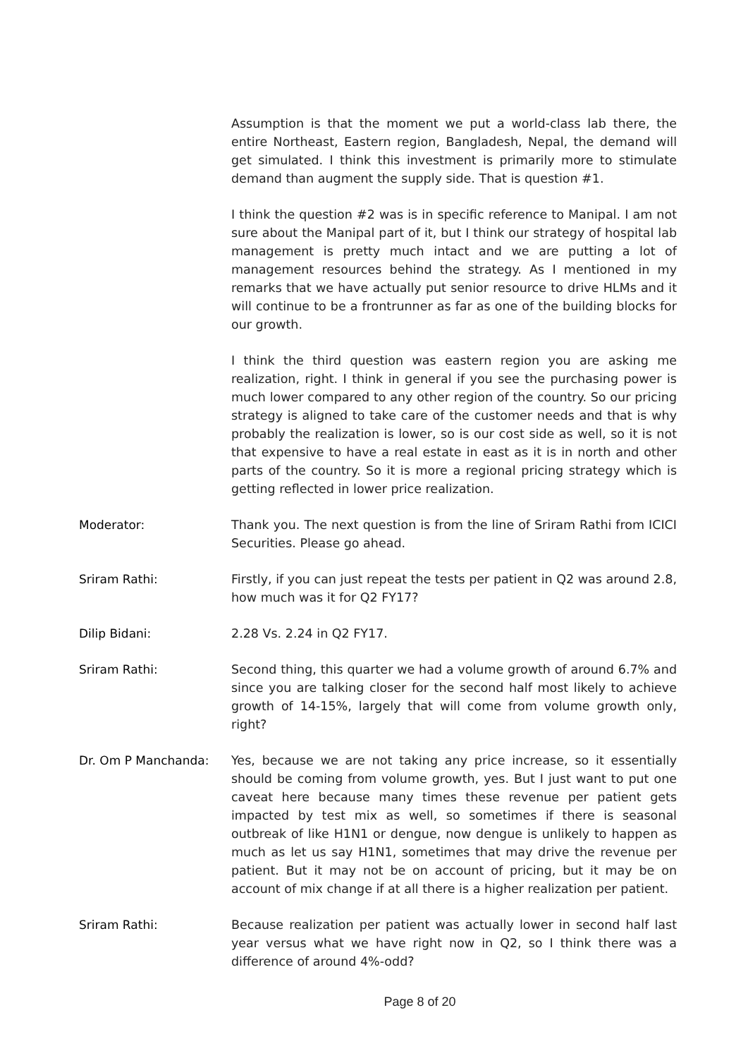Assumption is that the moment we put a world-class lab there, the entire Northeast, Eastern region, Bangladesh, Nepal, the demand will get simulated. I think this investment is primarily more to stimulate demand than augment the supply side. That is question #1.
I think the question #2 was is in specific reference to Manipal. I am not sure about the Manipal part of it, but I think our strategy of hospital lab management is pretty much intact and we are putting a lot of management resources behind the strategy. As I mentioned in my remarks that we have actually put senior resource to drive HLMs and it will continue to be a frontrunner as far as one of the building blocks for our growth.
I think the third question was eastern region you are asking me realization, right. I think in general if you see the purchasing power is much lower compared to any other region of the country. So our pricing strategy is aligned to take care of the customer needs and that is why probably the realization is lower, so is our cost side as well, so it is not that expensive to have a real estate in east as it is in north and other parts of the country. So it is more a regional pricing strategy which is getting reflected in lower price realization.
Moderator: Thank you. The next question is from the line of Sriram Rathi from ICICI Securities. Please go ahead.
Sriram Rathi: Firstly, if you can just repeat the tests per patient in Q2 was around 2.8, how much was it for Q2 FY17?
Dilip Bidani: 2.28 Vs. 2.24 in Q2 FY17.
Sriram Rathi: Second thing, this quarter we had a volume growth of around 6.7% and since you are talking closer for the second half most likely to achieve growth of 14-15%, largely that will come from volume growth only, right?
Dr. Om P Manchanda: Yes, because we are not taking any price increase, so it essentially should be coming from volume growth, yes. But I just want to put one caveat here because many times these revenue per patient gets impacted by test mix as well, so sometimes if there is seasonal outbreak of like H1N1 or dengue, now dengue is unlikely to happen as much as let us say H1N1, sometimes that may drive the revenue per patient. But it may not be on account of pricing, but it may be on account of mix change if at all there is a higher realization per patient.
Sriram Rathi: Because realization per patient was actually lower in second half last year versus what we have right now in Q2, so I think there was a difference of around 4%-odd?
Page 8 of 20